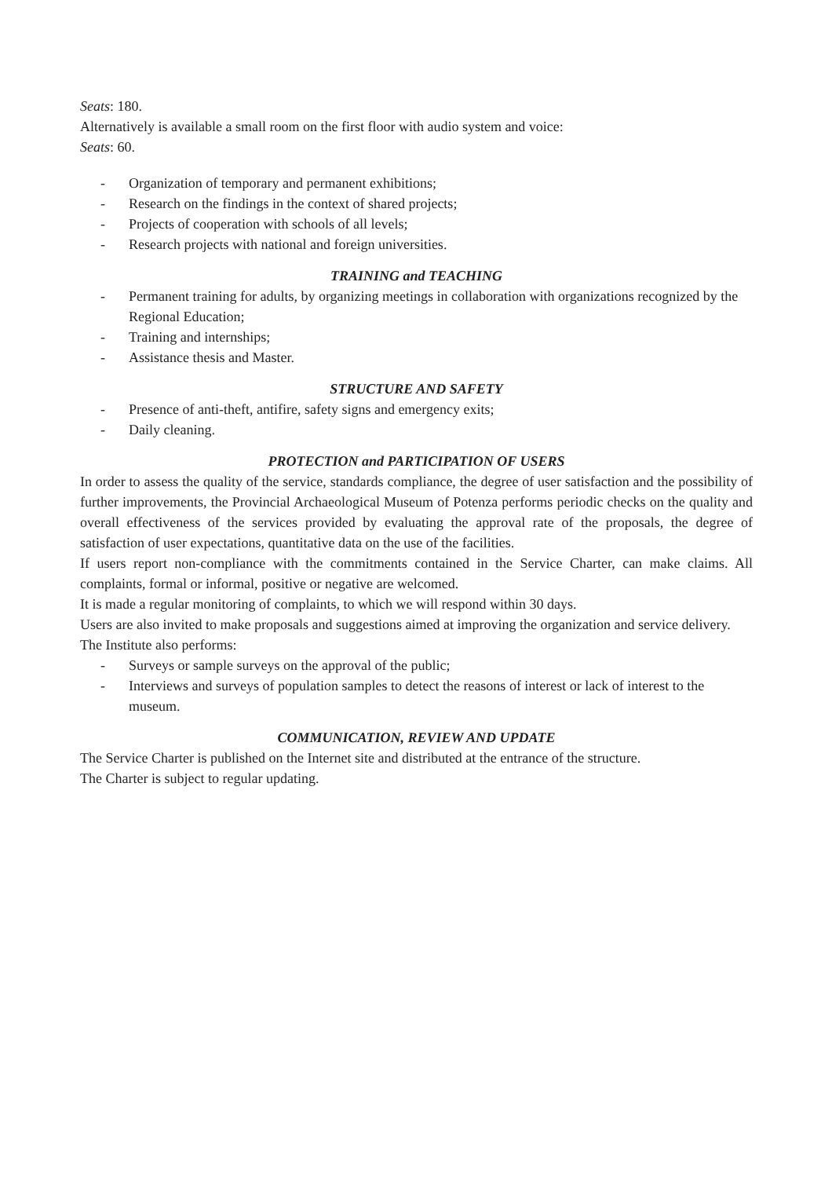Seats: 180.
Alternatively is available a small room on the first floor with audio system and voice:
Seats: 60.
- Organization of temporary and permanent exhibitions;
- Research on the findings in the context of shared projects;
- Projects of cooperation with schools of all levels;
- Research projects with national and foreign universities.
TRAINING and TEACHING
- Permanent training for adults, by organizing meetings in collaboration with organizations recognized by the Regional Education;
- Training and internships;
- Assistance thesis and Master.
STRUCTURE AND SAFETY
- Presence of anti-theft, antifire, safety signs and emergency exits;
- Daily cleaning.
PROTECTION and PARTICIPATION OF USERS
In order to assess the quality of the service, standards compliance, the degree of user satisfaction and the possibility of further improvements, the Provincial Archaeological Museum of Potenza performs periodic checks on the quality and overall effectiveness of the services provided by evaluating the approval rate of the proposals, the degree of satisfaction of user expectations, quantitative data on the use of the facilities.
If users report non-compliance with the commitments contained in the Service Charter, can make claims. All complaints, formal or informal, positive or negative are welcomed.
It is made a regular monitoring of complaints, to which we will respond within 30 days.
Users are also invited to make proposals and suggestions aimed at improving the organization and service delivery.
The Institute also performs:
- Surveys or sample surveys on the approval of the public;
- Interviews and surveys of population samples to detect the reasons of interest or lack of interest to the museum.
COMMUNICATION, REVIEW AND UPDATE
The Service Charter is published on the Internet site and distributed at the entrance of the structure.
The Charter is subject to regular updating.